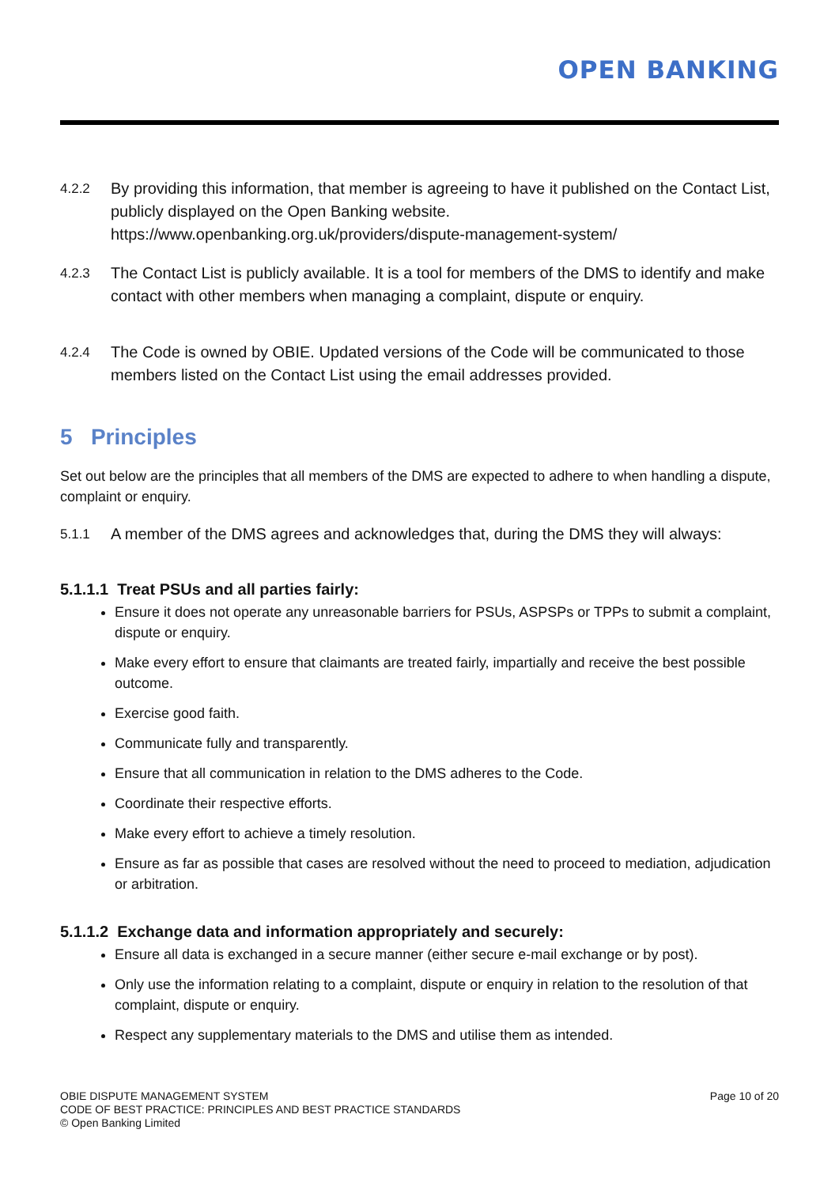OPEN BANKING
4.2.2 By providing this information, that member is agreeing to have it published on the Contact List, publicly displayed on the Open Banking website. https://www.openbanking.org.uk/providers/dispute-management-system/
4.2.3 The Contact List is publicly available. It is a tool for members of the DMS to identify and make contact with other members when managing a complaint, dispute or enquiry.
4.2.4 The Code is owned by OBIE. Updated versions of the Code will be communicated to those members listed on the Contact List using the email addresses provided.
5 Principles
Set out below are the principles that all members of the DMS are expected to adhere to when handling a dispute, complaint or enquiry.
5.1.1 A member of the DMS agrees and acknowledges that, during the DMS they will always:
5.1.1.1 Treat PSUs and all parties fairly:
Ensure it does not operate any unreasonable barriers for PSUs, ASPSPs or TPPs to submit a complaint, dispute or enquiry.
Make every effort to ensure that claimants are treated fairly, impartially and receive the best possible outcome.
Exercise good faith.
Communicate fully and transparently.
Ensure that all communication in relation to the DMS adheres to the Code.
Coordinate their respective efforts.
Make every effort to achieve a timely resolution.
Ensure as far as possible that cases are resolved without the need to proceed to mediation, adjudication or arbitration.
5.1.1.2 Exchange data and information appropriately and securely:
Ensure all data is exchanged in a secure manner (either secure e-mail exchange or by post).
Only use the information relating to a complaint, dispute or enquiry in relation to the resolution of that complaint, dispute or enquiry.
Respect any supplementary materials to the DMS and utilise them as intended.
OBIE DISPUTE MANAGEMENT SYSTEM
CODE OF BEST PRACTICE: PRINCIPLES AND BEST PRACTICE STANDARDS
© Open Banking Limited
Page 10 of 20